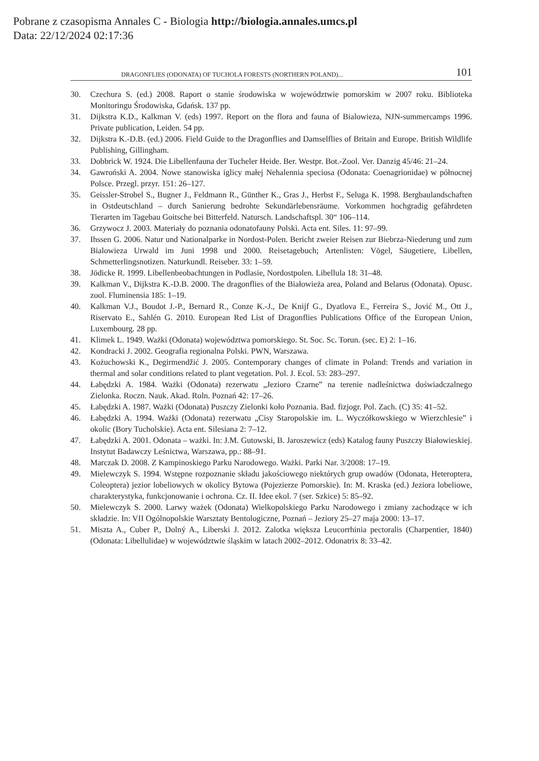Pobrane z czasopisma Annales C - Biologia http://biologia.annales.umcs.pl
Data: 22/12/2024 02:17:36
DRAGONFLIES (ODONATA) OF TUCHOLA FORESTS (NORTHERN POLAND)... 101
30. Czechura S. (ed.) 2008. Raport o stanie środowiska w województwie pomorskim w 2007 roku. Biblioteka Monitoringu Środowiska, Gdańsk. 137 pp.
31. Dijkstra K.D., Kalkman V. (eds) 1997. Report on the flora and fauna of Bialowieza, NJN-summercamps 1996. Private publication, Leiden. 54 pp.
32. Dijkstra K.-D.B. (ed.) 2006. Field Guide to the Dragonflies and Damselflies of Britain and Europe. British Wildlife Publishing, Gillingham.
33. Dobbrick W. 1924. Die Libellenfauna der Tucheler Heide. Ber. Westpr. Bot.-Zool. Ver. Danzig 45/46: 21–24.
34. Gawroński A. 2004. Nowe stanowiska iglicy małej Nehalennia speciosa (Odonata: Coenagrionidae) w północnej Polsce. Przegl. przyr. 151: 26–127.
35. Geissler-Strobel S., Bugner J., Feldmann R., Günther K., Gras J., Herbst F., Seluga K. 1998. Bergbaulandschaften in Ostdeutschland – durch Sanierung bedrohte Sekundärlebensräume. Vorkommen hochgradig gefährdeten Tierarten im Tagebau Goitsche bei Bitterfeld. Natursch. Landschaftspl. 30“ 106–114.
36. Grzywocz J. 2003. Materiały do poznania odonatofauny Polski. Acta ent. Siles. 11: 97–99.
37. Ihssen G. 2006. Natur und Nationalparke in Nordost-Polen. Bericht zweier Reisen zur Biebrza-Niederung und zum Bialowieza Urwald im Juni 1998 und 2000. Reisetagebuch; Artenlisten: Vögel, Säugetiere, Libellen, Schmetterlingsnotizen. Naturkundl. Reiseber. 33: 1–59.
38. Jödicke R. 1999. Libellenbeobachtungen in Podlasie, Nordostpolen. Libellula 18: 31–48.
39. Kalkman V., Dijkstra K.-D.B. 2000. The dragonflies of the Białowieża area, Poland and Belarus (Odonata). Opusc. zool. Fluminensia 185: 1–19.
40. Kalkman V.J., Boudot J.-P., Bernard R., Conze K.-J., De Knijf G., Dyatlova E., Ferreira S., Jović M., Ott J., Riservato E., Sahlén G. 2010. European Red List of Dragonflies Publications Office of the European Union, Luxembourg. 28 pp.
41. Klimek L. 1949. Ważki (Odonata) województwa pomorskiego. St. Soc. Sc. Torun. (sec. E) 2: 1–16.
42. Kondracki J. 2002. Geografia regionalna Polski. PWN, Warszawa.
43. Kożuchowski K., Degirmendžić J. 2005. Contemporary changes of climate in Poland: Trends and variation in thermal and solar conditions related to plant vegetation. Pol. J. Ecol. 53: 283–297.
44. Łabędzki A. 1984. Ważki (Odonata) rezerwatu „Jezioro Czarne” na terenie nadleśnictwa doświadczalnego Zielonka. Roczn. Nauk. Akad. Roln. Poznań 42: 17–26.
45. Łabędzki A. 1987. Ważki (Odonata) Puszczy Zielonki koło Poznania. Bad. fizjogr. Pol. Zach. (C) 35: 41–52.
46. Łabędzki A. 1994. Ważki (Odonata) rezerwatu „Cisy Staropolskie im. L. Wyczółkowskiego w Wierzchlesie” i okolic (Bory Tucholskie). Acta ent. Silesiana 2: 7–12.
47. Łabędzki A. 2001. Odonata – ważki. In: J.M. Gutowski, B. Jaroszewicz (eds) Katalog fauny Puszczy Białowieskiej. Instytut Badawczy Leśnictwa, Warszawa, pp.: 88–91.
48. Marczak D. 2008. Z Kampinoskiego Parku Narodowego. Ważki. Parki Nar. 3/2008: 17–19.
49. Mielewczyk S. 1994. Wstępne rozpoznanie składu jakościowego niektórych grup owadów (Odonata, Heteroptera, Coleoptera) jezior lobeliowych w okolicy Bytowa (Pojezierze Pomorskie). In: M. Kraska (ed.) Jeziora lobeliowe, charakterystyka, funkcjonowanie i ochrona. Cz. II. Idee ekol. 7 (ser. Szkice) 5: 85–92.
50. Mielewczyk S. 2000. Larwy ważek (Odonata) Wielkopolskiego Parku Narodowego i zmiany zachodzące w ich składzie. In: VII Ogólnopolskie Warsztaty Bentologiczne, Poznań – Jeziory 25–27 maja 2000: 13–17.
51. Miszta A., Cuber P., Dolný A., Liberski J. 2012. Zalotka większa Leucorrhinia pectoralis (Charpentier, 1840) (Odonata: Libellulidae) w województwie śląskim w latach 2002–2012. Odonatrix 8: 33–42.